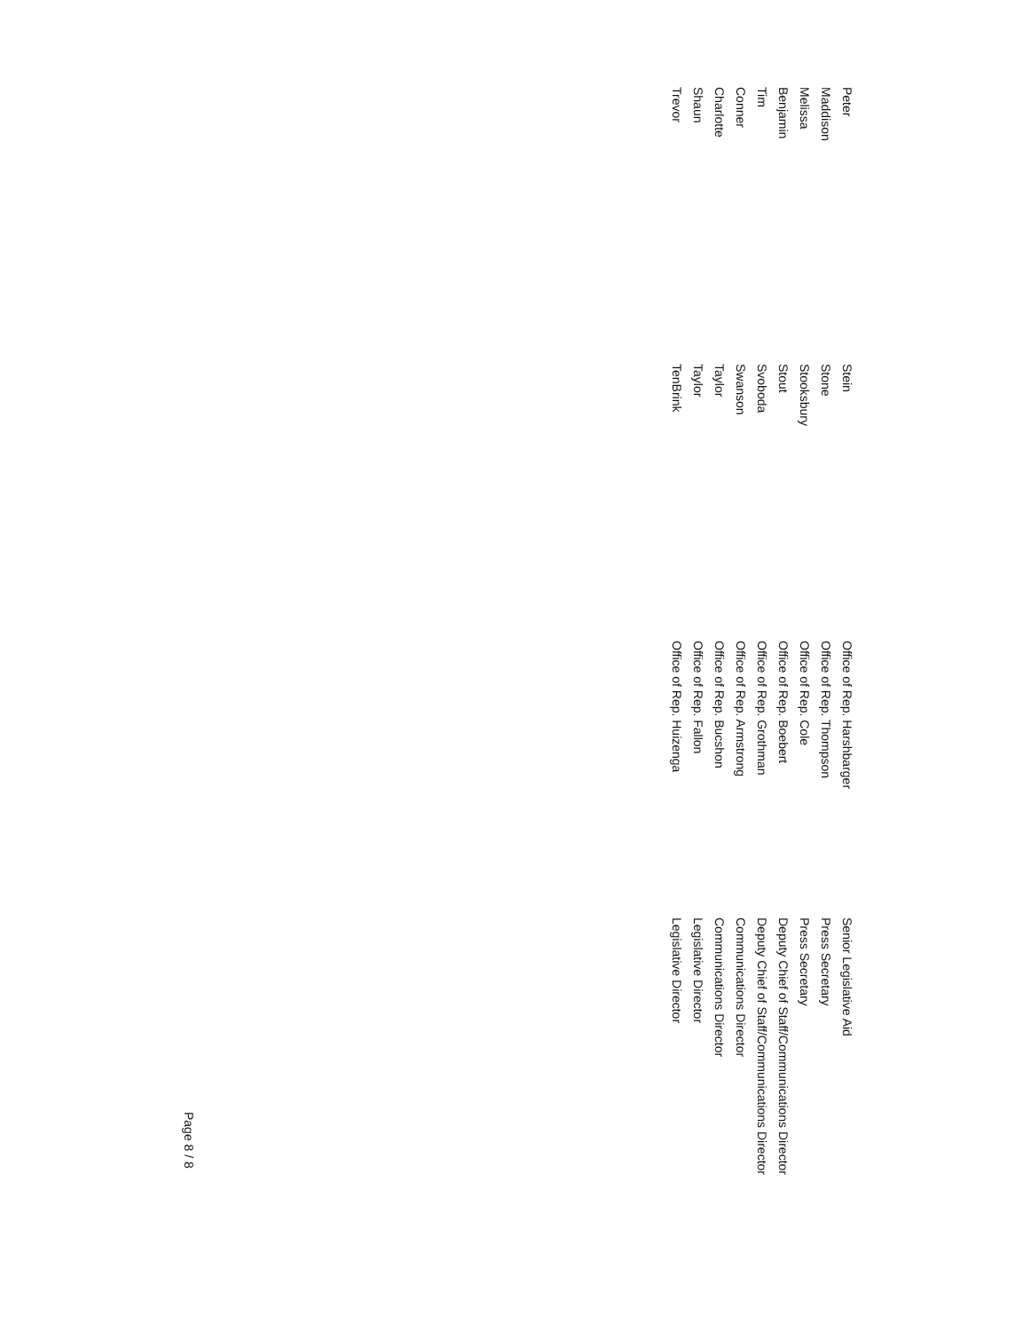| Peter | Stein | Office of Rep. Harshbarger | Senior Legislative Aid |
| Maddison | Stone | Office of Rep. Thompson | Press Secretary |
| Melissa | Stooksbury | Office of Rep. Cole | Press Secretary |
| Benjamin | Stout | Office of Rep. Boebert | Deputy Chief of Staff/Communications Director |
| Tim | Svoboda | Office of Rep. Grothman | Deputy Chief of Staff/Communications Director |
| Conner | Swanson | Office of Rep. Armstrong | Communications Director |
| Charlotte | Taylor | Office of Rep. Bucshon | Communications Director |
| Shaun | Taylor | Office of Rep. Fallon | Legislative Director |
| Trevor | TenBrink | Office of Rep. Huizenga | Legislative Director |
Page 8 / 8